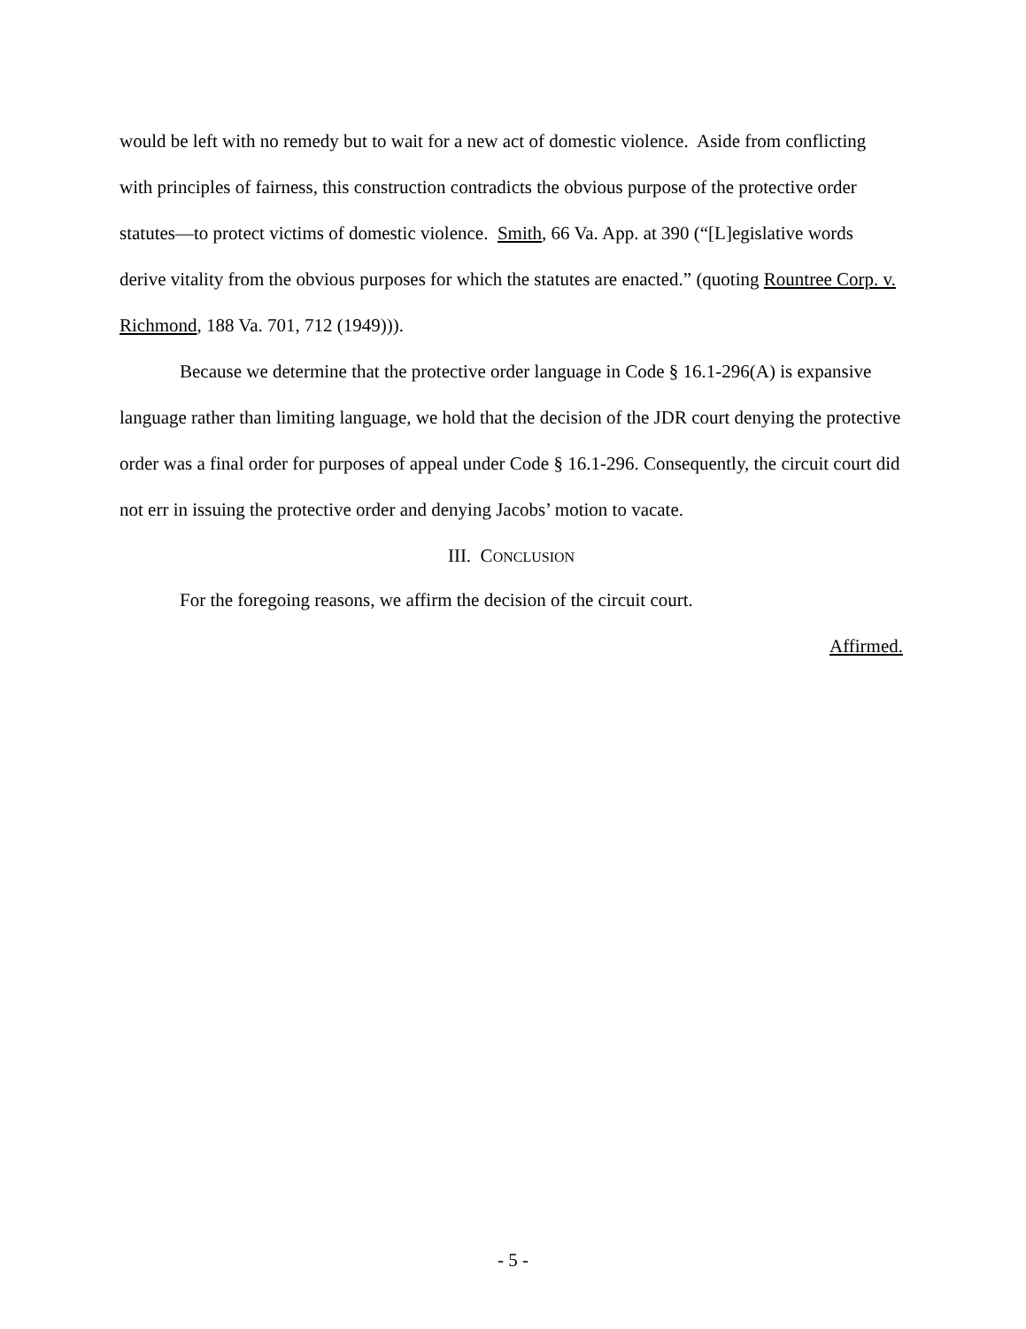would be left with no remedy but to wait for a new act of domestic violence. Aside from conflicting with principles of fairness, this construction contradicts the obvious purpose of the protective order statutes—to protect victims of domestic violence. Smith, 66 Va. App. at 390 (“[L]egislative words derive vitality from the obvious purposes for which the statutes are enacted.” (quoting Rountree Corp. v. Richmond, 188 Va. 701, 712 (1949))).
Because we determine that the protective order language in Code § 16.1-296(A) is expansive language rather than limiting language, we hold that the decision of the JDR court denying the protective order was a final order for purposes of appeal under Code § 16.1-296. Consequently, the circuit court did not err in issuing the protective order and denying Jacobs’ motion to vacate.
III. CONCLUSION
For the foregoing reasons, we affirm the decision of the circuit court.
Affirmed.
- 5 -